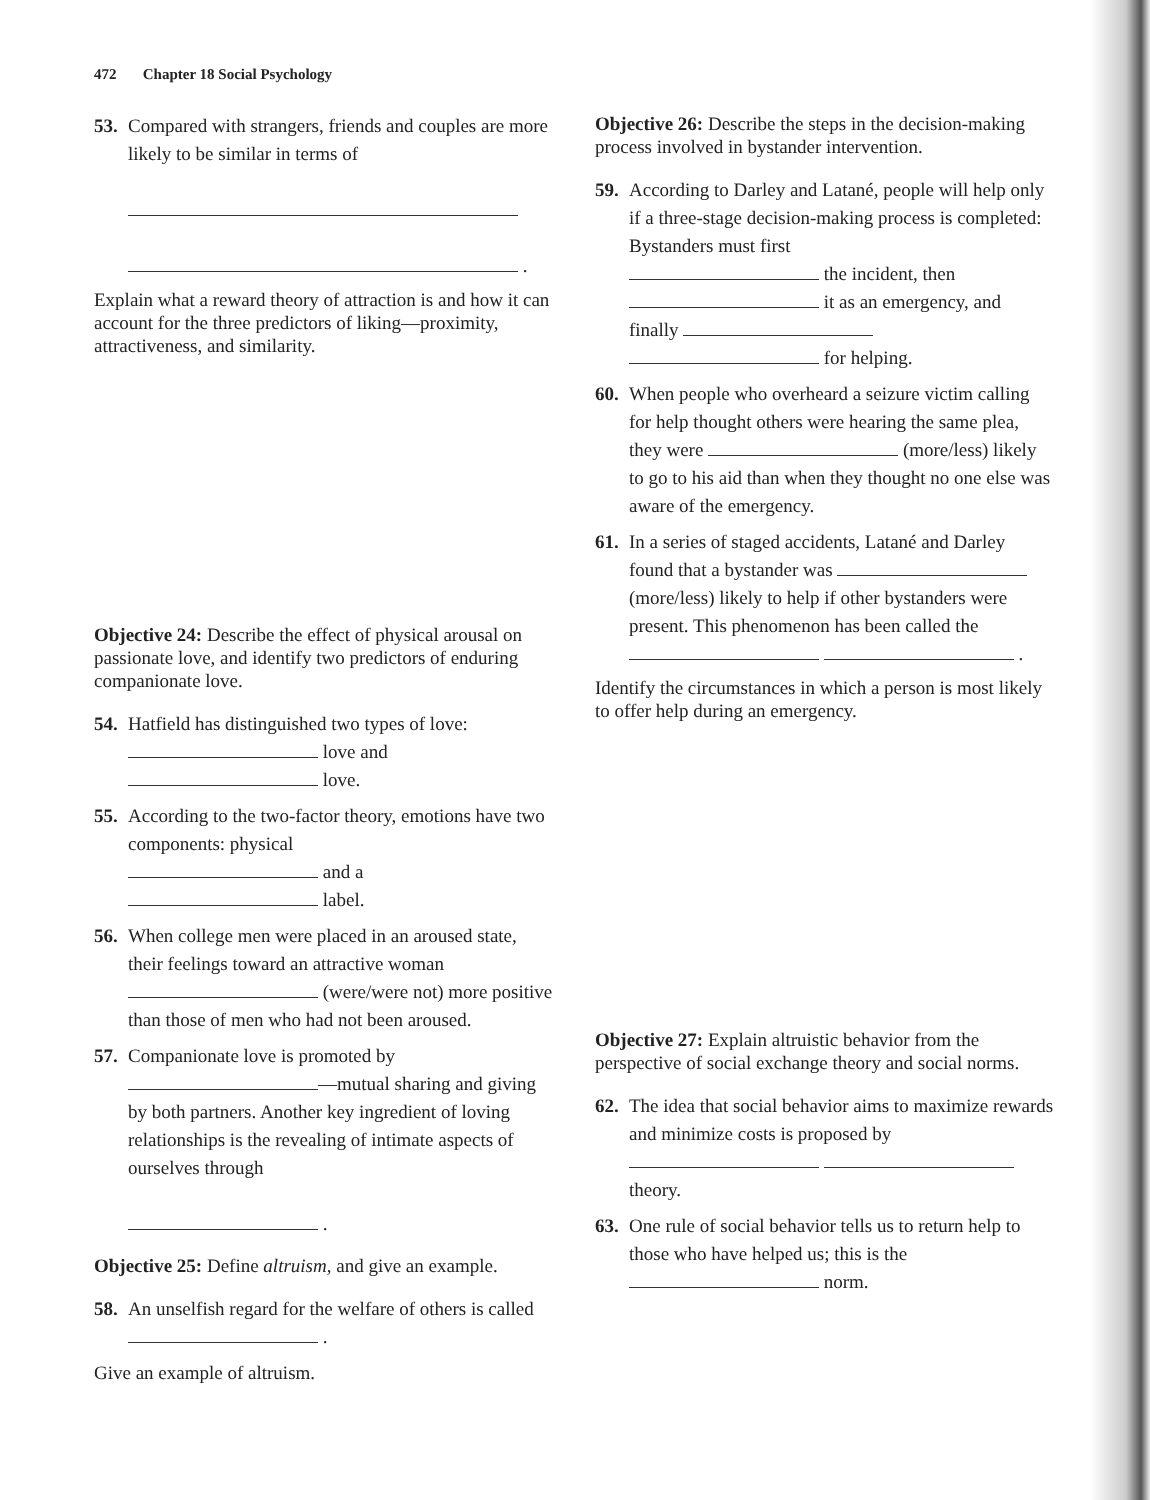472 Chapter 18 Social Psychology
53.
Compared with strangers, friends and couples are more likely to be similar in terms of
.
Explain what a reward theory of attraction is and how it can account for the three predictors of liking—proximity, attractiveness, and similarity.
Objective 24: Describe the effect of physical arousal on passionate love, and identify two predictors of enduring companionate love.
54.
Hatfield has distinguished two types of love:
love and
love.
55.
According to the two-factor theory, emotions have two components: physical
and a
label.
56.
When college men were placed in an aroused state, their feelings toward an attractive woman (were/were not) more positive than those of men who had not been aroused.
57.
Companionate love is promoted by
—mutual sharing and giving by both partners. Another key ingredient of loving relationships is the revealing of intimate aspects of ourselves through
.
Objective 25: Define altruism, and give an example.
58.
An unselfish regard for the welfare of others is called .
Give an example of altruism.
Objective 26: Describe the steps in the decision-making process involved in bystander intervention.
59.
According to Darley and Latané, people will help only if a three-stage decision-making process is completed: Bystanders must first
the incident, then
it as an emergency, and finally
for helping.
60.
When people who overheard a seizure victim calling for help thought others were hearing the same plea, they were (more/less) likely to go to his aid than when they thought no one else was aware of the emergency.
61.
In a series of staged accidents, Latané and Darley found that a bystander was (more/less) likely to help if other bystanders were present. This phenomenon has been called the .
Identify the circumstances in which a person is most likely to offer help during an emergency.
Objective 27: Explain altruistic behavior from the perspective of social exchange theory and social norms.
62.
The idea that social behavior aims to maximize rewards and minimize costs is proposed by
theory.
63.
One rule of social behavior tells us to return help to those who have helped us; this is the
norm.